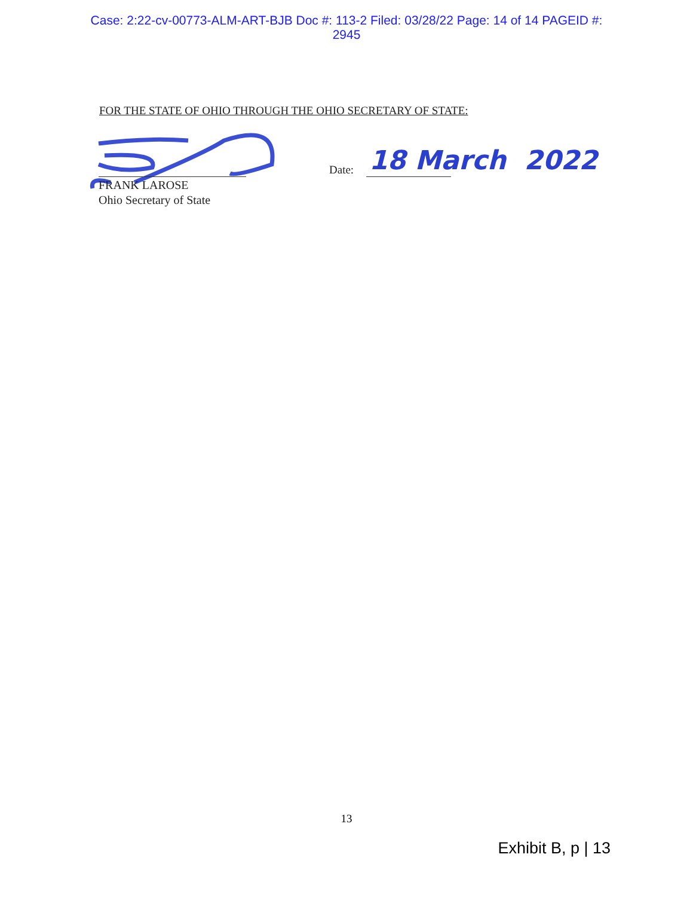Case: 2:22-cv-00773-ALM-ART-BJB Doc #: 113-2 Filed: 03/28/22 Page: 14 of 14 PAGEID #:
2945
FOR THE STATE OF OHIO THROUGH THE OHIO SECRETARY OF STATE:
FRANK LAROSE
Ohio Secretary of State
Date: 18 March 2022
13
Exhibit B, p | 13